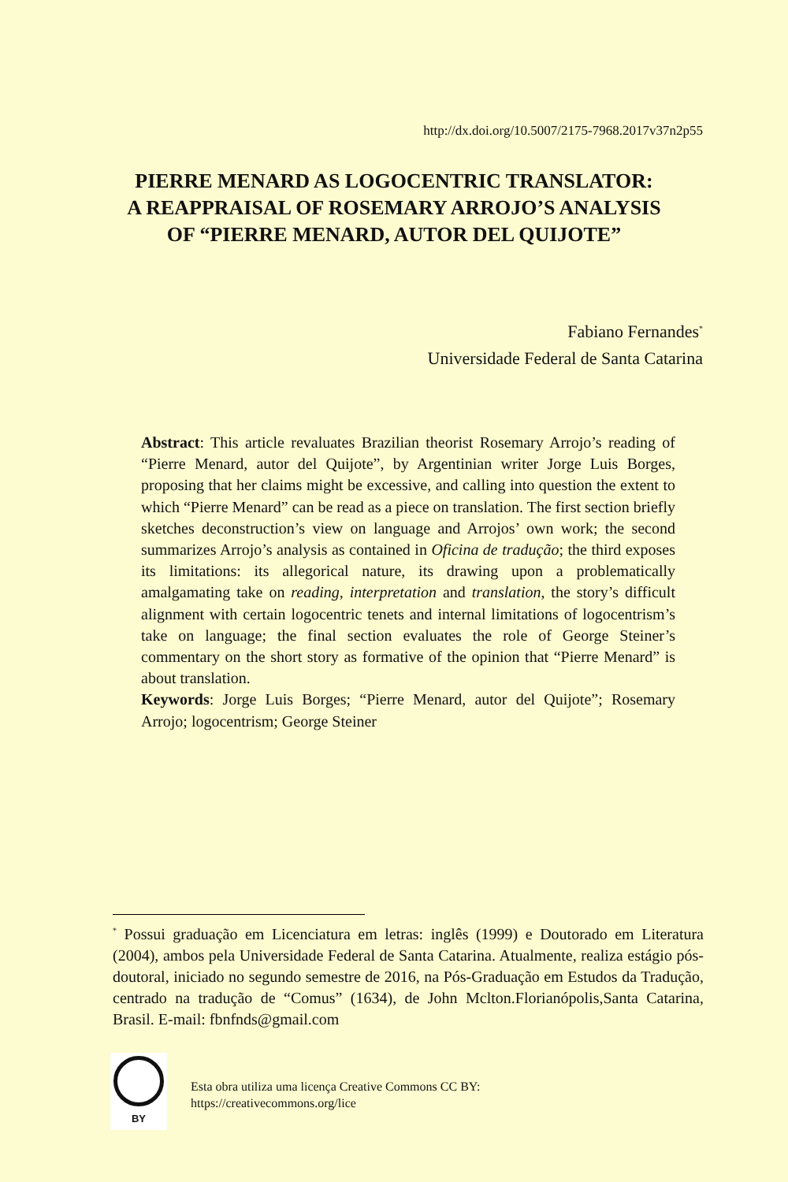http://dx.doi.org/10.5007/2175-7968.2017v37n2p55
PIERRE MENARD AS LOGOCENTRIC TRANSLATOR:
A REAPPRAISAL OF ROSEMARY ARROJO’S ANALYSIS
OF “PIERRE MENARD, AUTOR DEL QUIJOTE”
Fabiano Fernandes<sup>*</sup>
Universidade Federal de Santa Catarina
Abstract: This article revaluates Brazilian theorist Rosemary Arrojo’s reading of “Pierre Menard, autor del Quijote”, by Argentinian writer Jorge Luis Borges, proposing that her claims might be excessive, and calling into question the extent to which “Pierre Menard” can be read as a piece on translation. The first section briefly sketches deconstruction’s view on language and Arrojos’ own work; the second summarizes Arrojo’s analysis as contained in Oficina de tradução; the third exposes its limitations: its allegorical nature, its drawing upon a problematically amalgamating take on reading, interpretation and translation, the story’s difficult alignment with certain logocentric tenets and internal limitations of logocentrism’s take on language; the final section evaluates the role of George Steiner’s commentary on the short story as formative of the opinion that “Pierre Menard” is about translation.
Keywords: Jorge Luis Borges; “Pierre Menard, autor del Quijote”; Rosemary Arrojo; logocentrism; George Steiner
<sup>*</sup> Possui graduação em Licenciatura em letras: inglês (1999) e Doutorado em Literatura (2004), ambos pela Universidade Federal de Santa Catarina. Atualmente, realiza estágio pós-doutoral, iniciado no segundo semestre de 2016, na Pós-Graduação em Estudos da Tradução, centrado na tradução de “Comus” (1634), de John Mclton.Florianópolis,Santa Catarina, Brasil. E-mail: fbnfnds@gmail.com
BY
Esta obra utiliza uma licença Creative Commons CC BY:
https://creativecommons.org/lice